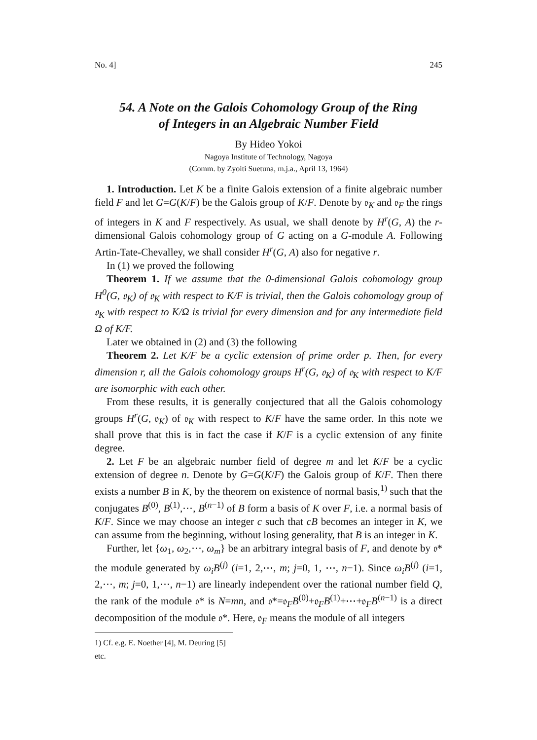No. 4] 245
54. A Note on the Galois Cohomology Group of the Ring
of Integers in an Algebraic Number Field
By Hideo Yokoi
Nagoya Institute of Technology, Nagoya
(Comm. by Zyoiti Suetuna, m.j.a., April 13, 1964)
1. Introduction. Let K be a finite Galois extension of a finite algebraic number field F and let G=G(K/F) be the Galois group of K/F. Denote by 𝔬<sub>K</sub> and 𝔬<sub>F</sub> the rings of integers in K and F respectively. As usual, we shall denote by H<sup>r</sup>(G, A) the r-dimensional Galois cohomology group of G acting on a G-module A. Following Artin-Tate-Chevalley, we shall consider H<sup>r</sup>(G, A) also for negative r.
In (1) we proved the following
Theorem 1. If we assume that the 0-dimensional Galois cohomology group H<sup>0</sup>(G, 𝔬<sub>K</sub>) of 𝔬<sub>K</sub> with respect to K/F is trivial, then the Galois cohomology group of 𝔬<sub>K</sub> with respect to K/Ω is trivial for every dimension and for any intermediate field Ω of K/F.
Later we obtained in (2) and (3) the following
Theorem 2. Let K/F be a cyclic extension of prime order p. Then, for every dimension r, all the Galois cohomology groups H<sup>r</sup>(G, 𝔬<sub>K</sub>) of 𝔬<sub>K</sub> with respect to K/F are isomorphic with each other.
From these results, it is generally conjectured that all the Galois cohomology groups H<sup>r</sup>(G, 𝔬<sub>K</sub>) of 𝔬<sub>K</sub> with respect to K/F have the same order. In this note we shall prove that this is in fact the case if K/F is a cyclic extension of any finite degree.
2. Let F be an algebraic number field of degree m and let K/F be a cyclic extension of degree n. Denote by G=G(K/F) the Galois group of K/F. Then there exists a number B in K, by the theorem on existence of normal basis,<sup>1)</sup> such that the conjugates B<sup>(0)</sup>, B<sup>(1)</sup>,⋯, B<sup>(n−1)</sup> of B form a basis of K over F, i.e. a normal basis of K/F. Since we may choose an integer c such that cB becomes an integer in K, we can assume from the beginning, without losing generality, that B is an integer in K.
Further, let {ω<sub>1</sub>, ω<sub>2</sub>,⋯, ω<sub>m</sub>} be an arbitrary integral basis of F, and denote by 𝔬* the module generated by ω<sub>i</sub>B<sup>(j)</sup> (i=1, 2,⋯, m; j=0, 1, ⋯, n−1). Since ω<sub>i</sub>B<sup>(j)</sup> (i=1, 2,⋯, m; j=0, 1,⋯, n−1) are linearly independent over the rational number field Q, the rank of the module 𝔬* is N=mn, and 𝔬*=𝔬<sub>F</sub>B<sup>(0)</sup>+𝔬<sub>F</sub>B<sup>(1)</sup>+⋯+𝔬<sub>F</sub>B<sup>(n−1)</sup> is a direct decomposition of the module 𝔬*. Here, 𝔬<sub>F</sub> means the module of all integers
1) Cf. e.g. E. Noether [4], M. Deuring [5] etc.